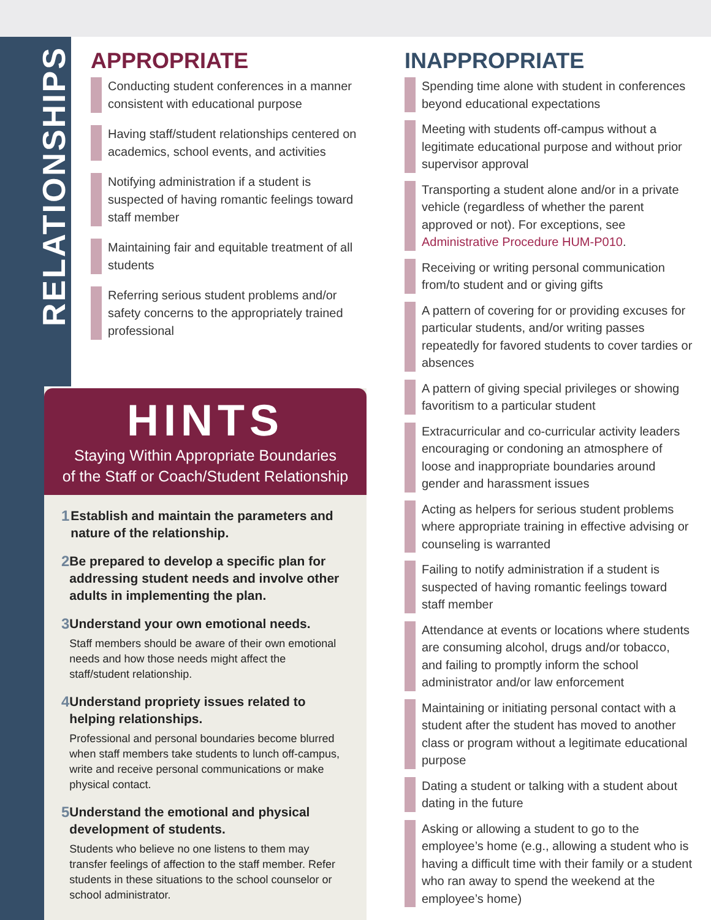RELATIONSHIPS
APPROPRIATE
Conducting student conferences in a manner consistent with educational purpose
Having staff/student relationships centered on academics, school events, and activities
Notifying administration if a student is suspected of having romantic feelings toward staff member
Maintaining fair and equitable treatment of all students
Referring serious student problems and/or safety concerns to the appropriately trained professional
HINTS
Staying Within Appropriate Boundaries
of the Staff or Coach/Student Relationship
1
Establish and maintain the parameters and nature of the relationship.
2
Be prepared to develop a specific plan for addressing student needs and involve other adults in implementing the plan.
3
Understand your own emotional needs.
Staff members should be aware of their own emotional needs and how those needs might affect the staff/student relationship.
4
Understand propriety issues related to helping relationships.
Professional and personal boundaries become blurred when staff members take students to lunch off-campus, write and receive personal communications or make physical contact.
5
Understand the emotional and physical development of students.
Students who believe no one listens to them may transfer feelings of affection to the staff member. Refer students in these situations to the school counselor or school administrator.
INAPPROPRIATE
Spending time alone with student in conferences beyond educational expectations
Meeting with students off-campus without a legitimate educational purpose and without prior supervisor approval
Transporting a student alone and/or in a private vehicle (regardless of whether the parent approved or not). For exceptions, see Administrative Procedure HUM-P010.
Receiving or writing personal communication from/to student and or giving gifts
A pattern of covering for or providing excuses for particular students, and/or writing passes repeatedly for favored students to cover tardies or absences
A pattern of giving special privileges or showing favoritism to a particular student
Extracurricular and co-curricular activity leaders encouraging or condoning an atmosphere of loose and inappropriate boundaries around gender and harassment issues
Acting as helpers for serious student problems where appropriate training in effective advising or counseling is warranted
Failing to notify administration if a student is suspected of having romantic feelings toward staff member
Attendance at events or locations where students are consuming alcohol, drugs and/or tobacco, and failing to promptly inform the school administrator and/or law enforcement
Maintaining or initiating personal contact with a student after the student has moved to another class or program without a legitimate educational purpose
Dating a student or talking with a student about dating in the future
Asking or allowing a student to go to the employee’s home (e.g., allowing a student who is having a difficult time with their family or a student who ran away to spend the weekend at the employee’s home)